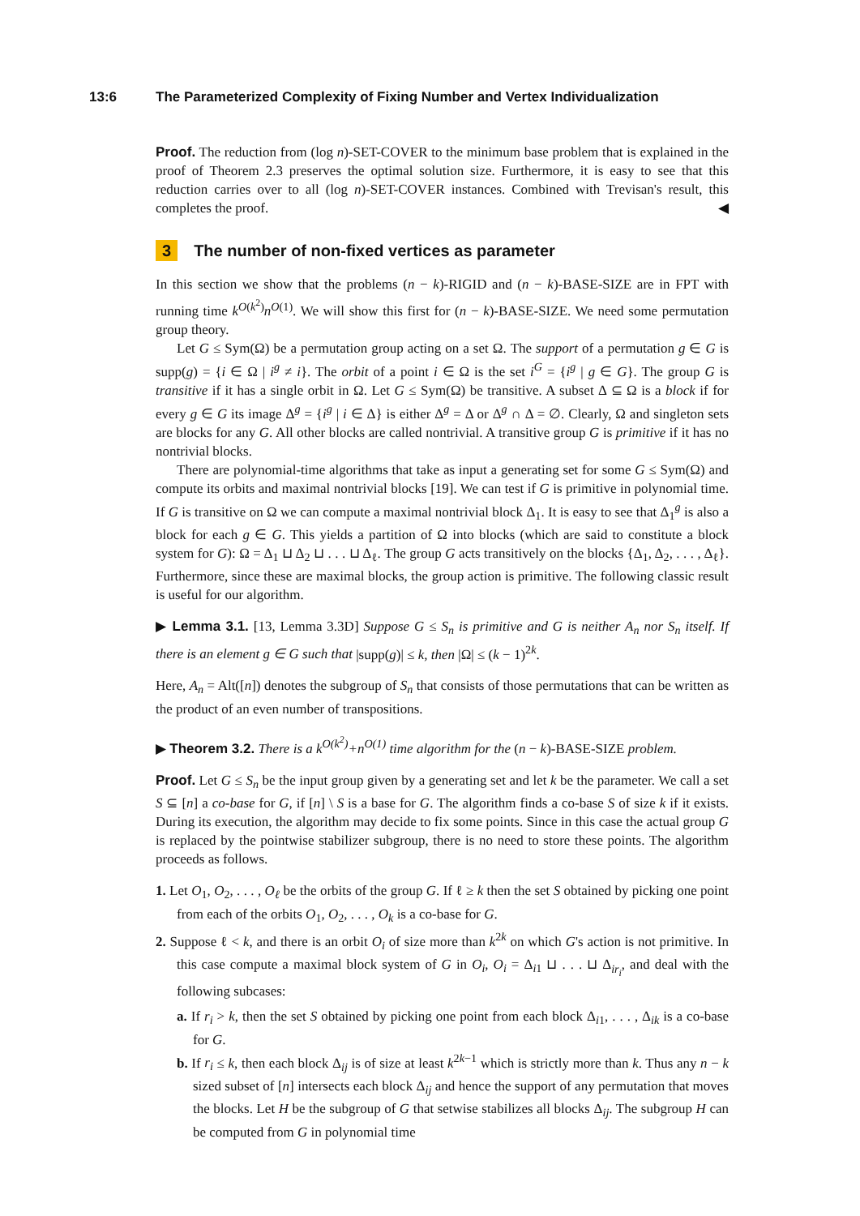13:6 The Parameterized Complexity of Fixing Number and Vertex Individualization
Proof. The reduction from (log n)-SET-COVER to the minimum base problem that is explained in the proof of Theorem 2.3 preserves the optimal solution size. Furthermore, it is easy to see that this reduction carries over to all (log n)-SET-COVER instances. Combined with Trevisan's result, this completes the proof. ◀
3 The number of non-fixed vertices as parameter
In this section we show that the problems (n − k)-RIGID and (n − k)-BASE-SIZE are in FPT with running time k<sup>O(k<sup>2</sup>)</sup>n<sup>O(1)</sup>. We will show this first for (n − k)-BASE-SIZE. We need some permutation group theory.
Let G ≤ Sym(Ω) be a permutation group acting on a set Ω. The support of a permutation g ∈ G is supp(g) = {i ∈ Ω | i<sup>g</sup> ≠ i}. The orbit of a point i ∈ Ω is the set i<sup>G</sup> = {i<sup>g</sup> | g ∈ G}. The group G is transitive if it has a single orbit in Ω. Let G ≤ Sym(Ω) be transitive. A subset Δ ⊆ Ω is a block if for every g ∈ G its image Δ<sup>g</sup> = {i<sup>g</sup> | i ∈ Δ} is either Δ<sup>g</sup> = Δ or Δ<sup>g</sup> ∩ Δ = ∅. Clearly, Ω and singleton sets are blocks for any G. All other blocks are called nontrivial. A transitive group G is primitive if it has no nontrivial blocks.
There are polynomial-time algorithms that take as input a generating set for some G ≤ Sym(Ω) and compute its orbits and maximal nontrivial blocks [19]. We can test if G is primitive in polynomial time. If G is transitive on Ω we can compute a maximal nontrivial block Δ<sub>1</sub>. It is easy to see that Δ<sub>1</sub><sup>g</sup> is also a block for each g ∈ G. This yields a partition of Ω into blocks (which are said to constitute a block system for G): Ω = Δ<sub>1</sub> ⊔ Δ<sub>2</sub> ⊔ . . . ⊔ Δ<sub>ℓ</sub>. The group G acts transitively on the blocks {Δ<sub>1</sub>, Δ<sub>2</sub>, . . . , Δ<sub>ℓ</sub>}. Furthermore, since these are maximal blocks, the group action is primitive. The following classic result is useful for our algorithm.
▶ Lemma 3.1. [13, Lemma 3.3D] Suppose G ≤ S<sub>n</sub> is primitive and G is neither A<sub>n</sub> nor S<sub>n</sub> itself. If there is an element g ∈ G such that |supp(g)| ≤ k, then |Ω| ≤ (k − 1)<sup>2k</sup>.
Here, A<sub>n</sub> = Alt([n]) denotes the subgroup of S<sub>n</sub> that consists of those permutations that can be written as the product of an even number of transpositions.
▶ Theorem 3.2. There is a k<sup>O(k<sup>2</sup>)</sup>+n<sup>O(1)</sup> time algorithm for the (n − k)-BASE-SIZE problem.
Proof. Let G ≤ S<sub>n</sub> be the input group given by a generating set and let k be the parameter. We call a set S ⊆ [n] a co-base for G, if [n] \ S is a base for G. The algorithm finds a co-base S of size k if it exists. During its execution, the algorithm may decide to fix some points. Since in this case the actual group G is replaced by the pointwise stabilizer subgroup, there is no need to store these points. The algorithm proceeds as follows.
1. Let O<sub>1</sub>, O<sub>2</sub>, . . . , O<sub>ℓ</sub> be the orbits of the group G. If ℓ ≥ k then the set S obtained by picking one point from each of the orbits O<sub>1</sub>, O<sub>2</sub>, . . . , O<sub>k</sub> is a co-base for G.
2. Suppose ℓ < k, and there is an orbit O<sub>i</sub> of size more than k<sup>2k</sup> on which G's action is not primitive. In this case compute a maximal block system of G in O<sub>i</sub>, O<sub>i</sub> = Δ<sub>i1</sub> ⊔ . . . ⊔ Δ<sub>ir<sub>i</sub></sub>, and deal with the following subcases:
a. If r<sub>i</sub> > k, then the set S obtained by picking one point from each block Δ<sub>i1</sub>, . . . , Δ<sub>ik</sub> is a co-base for G.
b. If r<sub>i</sub> ≤ k, then each block Δ<sub>ij</sub> is of size at least k<sup>2k−1</sup> which is strictly more than k. Thus any n − k sized subset of [n] intersects each block Δ<sub>ij</sub> and hence the support of any permutation that moves the blocks. Let H be the subgroup of G that setwise stabilizes all blocks Δ<sub>ij</sub>. The subgroup H can be computed from G in polynomial time